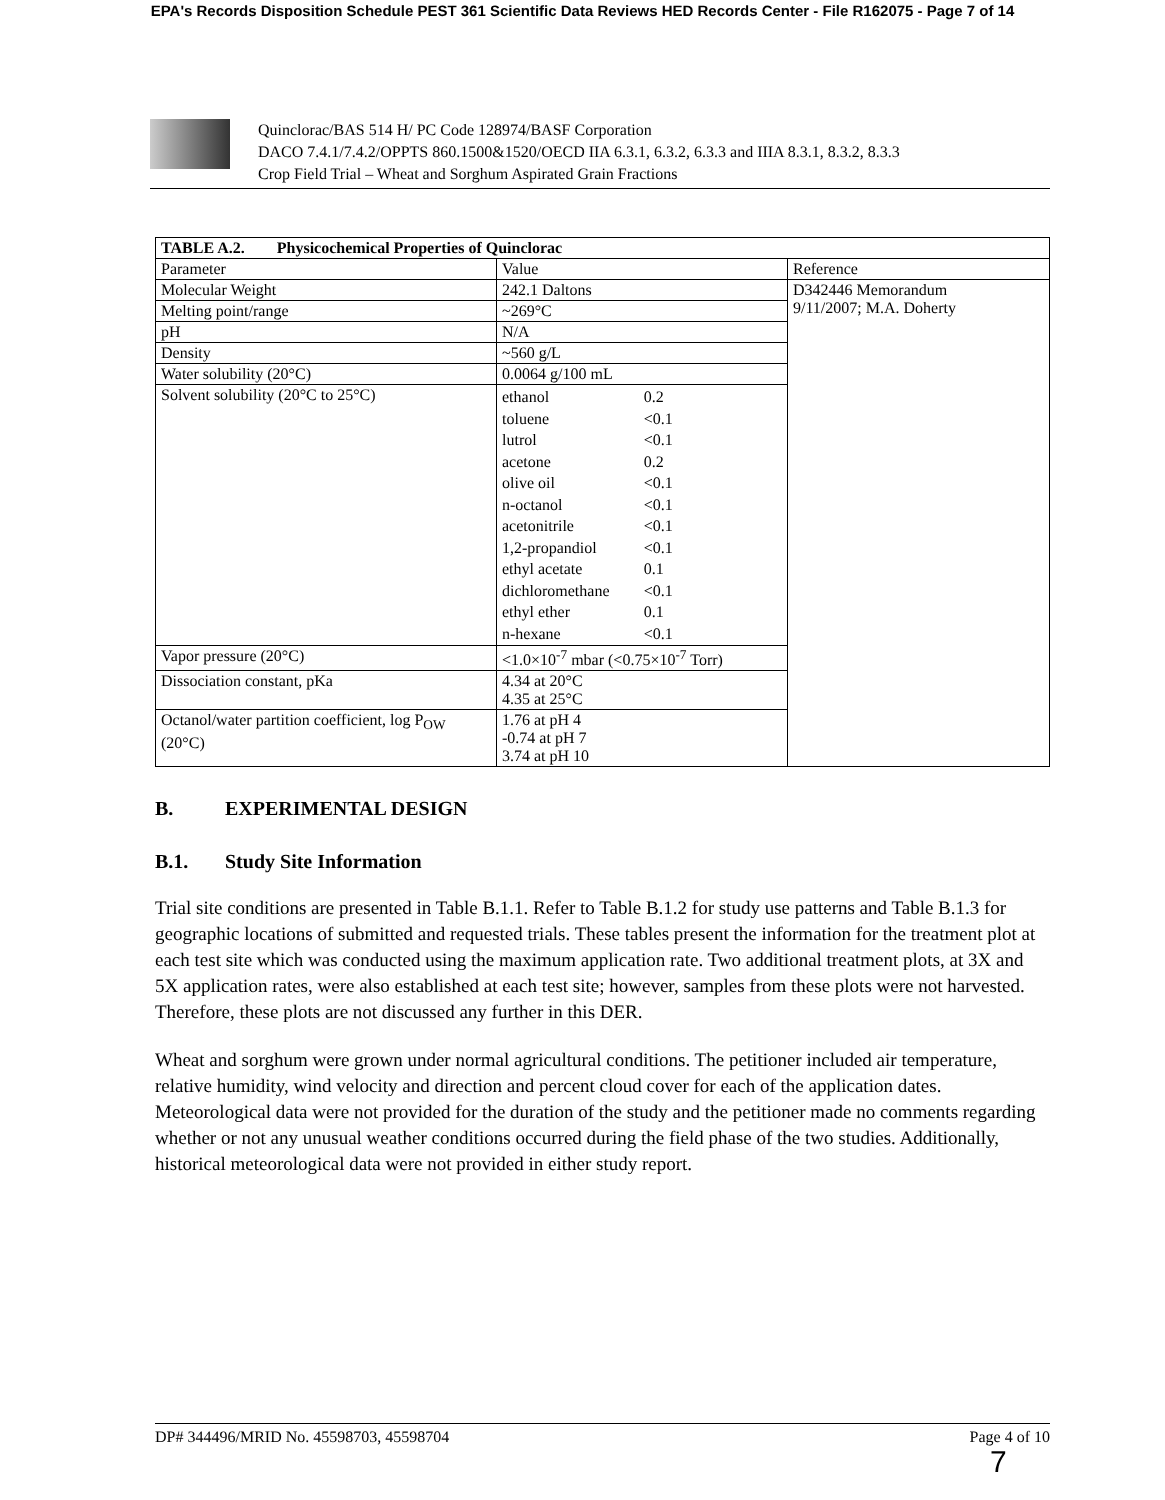EPA's Records Disposition Schedule PEST 361 Scientific Data Reviews HED Records Center - File R162075 - Page 7 of 14
Quinclorac/BAS 514 H/ PC Code 128974/BASF Corporation
DACO 7.4.1/7.4.2/OPPTS 860.1500&1520/OECD IIA 6.3.1, 6.3.2, 6.3.3 and IIIA 8.3.1, 8.3.2, 8.3.3
Crop Field Trial – Wheat and Sorghum Aspirated Grain Fractions
| TABLE A.2. Physicochemical Properties of Quinclorac | | |
| --- | --- | --- |
| Parameter | Value | Reference |
| Molecular Weight | 242.1 Daltons | D342446 Memorandum 9/11/2007; M.A. Doherty |
| Melting point/range | ~269°C | |
| pH | N/A | |
| Density | ~560 g/L | |
| Water solubility (20°C) | 0.0064 g/100 mL | |
| Solvent solubility (20°C to 25°C) | / ethanol / 0.2 / / toluene / <0.1 / / lutrol / <0.1 / / acetone / 0.2 / / olive oil / <0.1 / / n-octanol / <0.1 / / acetonitrile / <0.1 / / 1,2-propandiol / <0.1 / / ethyl acetate / 0.1 / / dichloromethane / <0.1 / / ethyl ether / 0.1 / / n-hexane / <0.1 / | |
| Vapor pressure (20°C) | <1.0×10<sup>-7</sup> mbar (<0.75×10<sup>-7</sup> Torr) | |
| Dissociation constant, pKa | 4.34 at 20°C 4.35 at 25°C | |
| Octanol/water partition coefficient, log P<sub>OW</sub> (20°C) | 1.76 at pH 4 -0.74 at pH 7 3.74 at pH 10 | |
B. EXPERIMENTAL DESIGN
B.1. Study Site Information
Trial site conditions are presented in Table B.1.1. Refer to Table B.1.2 for study use patterns and Table B.1.3 for geographic locations of submitted and requested trials. These tables present the information for the treatment plot at each test site which was conducted using the maximum application rate. Two additional treatment plots, at 3X and 5X application rates, were also established at each test site; however, samples from these plots were not harvested. Therefore, these plots are not discussed any further in this DER.
Wheat and sorghum were grown under normal agricultural conditions. The petitioner included air temperature, relative humidity, wind velocity and direction and percent cloud cover for each of the application dates. Meteorological data were not provided for the duration of the study and the petitioner made no comments regarding whether or not any unusual weather conditions occurred during the field phase of the two studies. Additionally, historical meteorological data were not provided in either study report.
DP# 344496/MRID No. 45598703, 45598704 Page 4 of 10
7